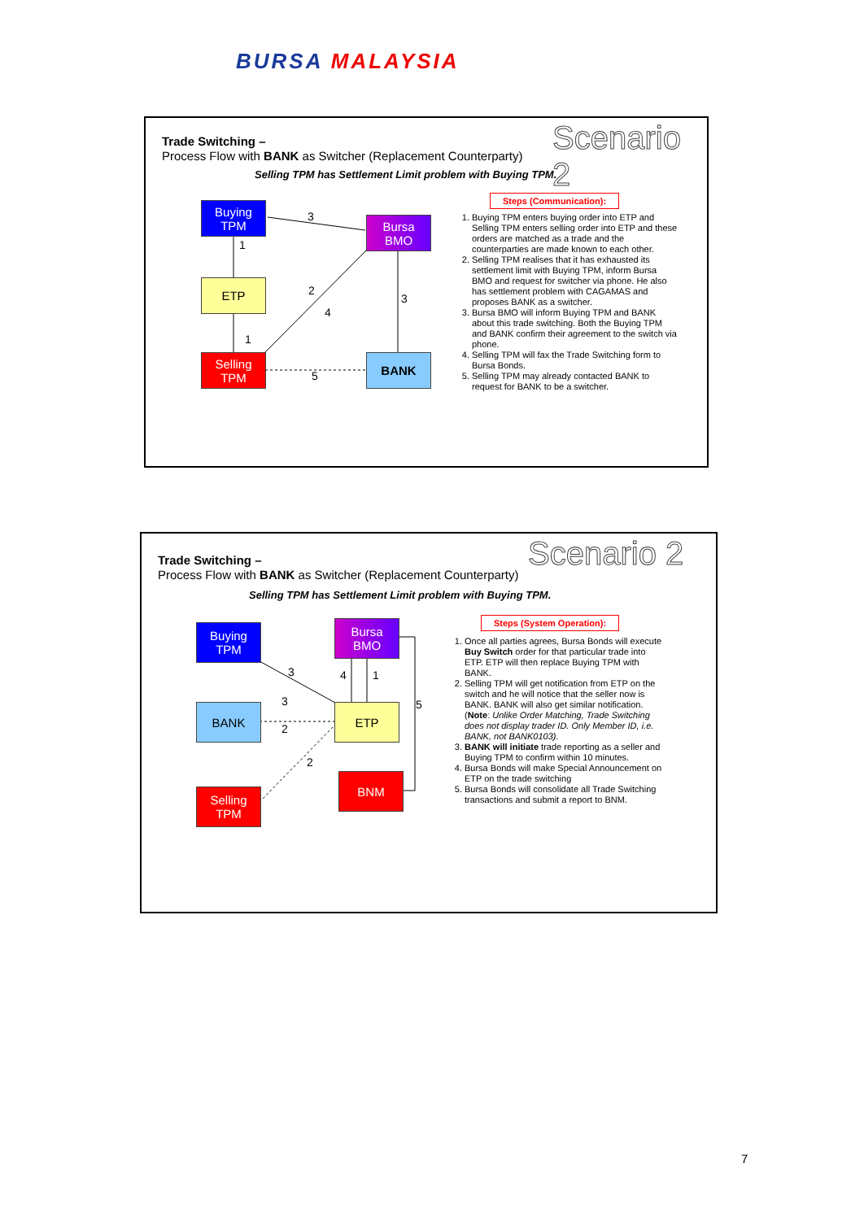BURSA MALAYSIA
Trade Switching –
Process Flow with BANK as Switcher (Replacement Counterparty)
Scenario 2
Selling TPM has Settlement Limit problem with Buying TPM.
Buying
TPM
ETP
Selling
TPM
Bursa
BMO
BANK
3
1
2
4
3
1
5
Steps (Communication):
1. Buying TPM enters buying order into ETP and Selling TPM enters selling order into ETP and these orders are matched as a trade and the counterparties are made known to each other.
2. Selling TPM realises that it has exhausted its settlement limit with Buying TPM, inform Bursa BMO and request for switcher via phone. He also has settlement problem with CAGAMAS and proposes BANK as a switcher.
3. Bursa BMO will inform Buying TPM and BANK about this trade switching. Both the Buying TPM and BANK confirm their agreement to the switch via phone.
4. Selling TPM will fax the Trade Switching form to Bursa Bonds.
5. Selling TPM may already contacted BANK to request for BANK to be a switcher.
Trade Switching –
Process Flow with BANK as Switcher (Replacement Counterparty)
Scenario 2
Selling TPM has Settlement Limit problem with Buying TPM.
Buying
TPM
BANK
Selling
TPM
Bursa
BMO
ETP
BNM
3
3
2
2
4 1
5
Steps (System Operation):
1. Once all parties agrees, Bursa Bonds will execute Buy Switch order for that particular trade into ETP. ETP will then replace Buying TPM with BANK.
2. Selling TPM will get notification from ETP on the switch and he will notice that the seller now is BANK. BANK will also get similar notification. (Note: Unlike Order Matching, Trade Switching does not display trader ID. Only Member ID, i.e. BANK, not BANK0103).
3. BANK will initiate trade reporting as a seller and Buying TPM to confirm within 10 minutes.
4. Bursa Bonds will make Special Announcement on ETP on the trade switching
5. Bursa Bonds will consolidate all Trade Switching transactions and submit a report to BNM.
7